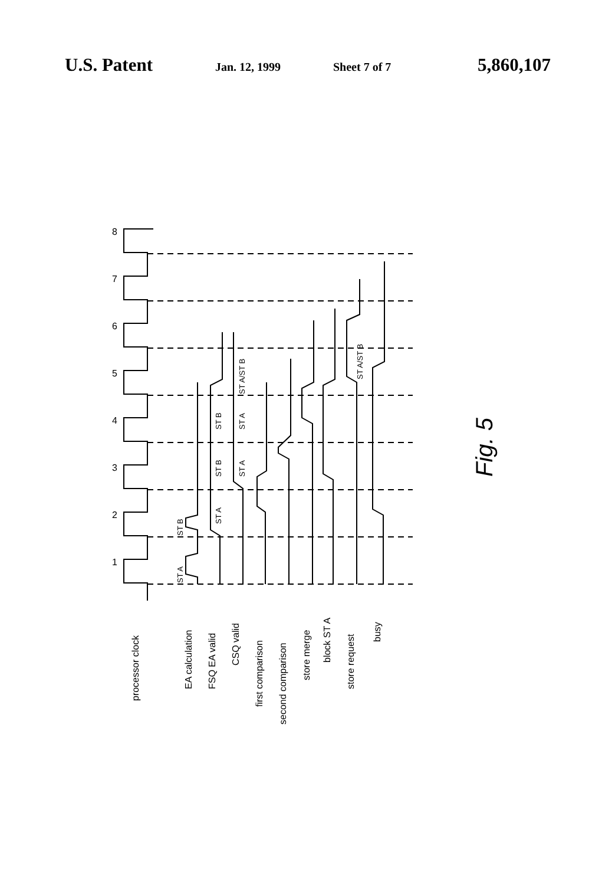U.S. Patent Jan. 12, 1999 Sheet 7 of 7 5,860,107
8
7
6
5
4
3
2
1
processor clock
EA calculation
FSQ EA valid
CSQ valid
first comparison
second comparison
store merge
block ST A
store request
busy
ST A
ST B
ST A
ST B
ST B
ST A
ST A
ST A/ST B
ST A/ST B
Fig. 5